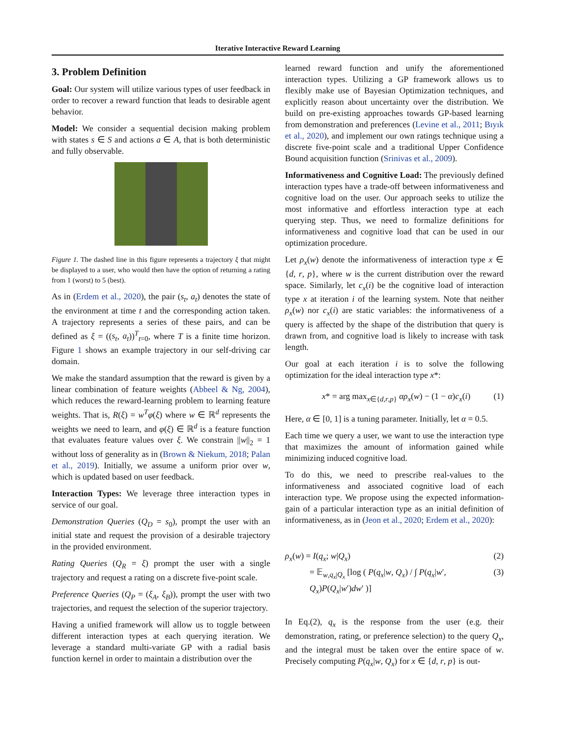Iterative Interactive Reward Learning
3. Problem Definition
Goal: Our system will utilize various types of user feedback in order to recover a reward function that leads to desirable agent behavior.
Model: We consider a sequential decision making problem with states s ∈ S and actions a ∈ A, that is both deterministic and fully observable.
Figure 1. The dashed line in this figure represents a trajectory ξ that might be displayed to a user, who would then have the option of returning a rating from 1 (worst) to 5 (best).
As in (Erdem et al., 2020), the pair (s<sub>t</sub>, a<sub>t</sub>) denotes the state of the environment at time t and the corresponding action taken. A trajectory represents a series of these pairs, and can be defined as ξ = ((s<sub>t</sub>, a<sub>t</sub>))<sup>T</sup><sub>t=0</sub>, where T is a finite time horizon. Figure 1 shows an example trajectory in our self-driving car domain.
We make the standard assumption that the reward is given by a linear combination of feature weights (Abbeel & Ng, 2004), which reduces the reward-learning problem to learning feature weights. That is, R(ξ) = w<sup>T</sup>φ(ξ) where w ∈ ℝ<sup>d</sup> represents the weights we need to learn, and φ(ξ) ∈ ℝ<sup>d</sup> is a feature function that evaluates feature values over ξ. We constrain ||w||<sub>2</sub> = 1 without loss of generality as in (Brown & Niekum, 2018; Palan et al., 2019). Initially, we assume a uniform prior over w, which is updated based on user feedback.
Interaction Types: We leverage three interaction types in service of our goal.
Demonstration Queries (Q<sub>D</sub> = s<sub>0</sub>), prompt the user with an initial state and request the provision of a desirable trajectory in the provided environment.
Rating Queries (Q<sub>R</sub> = ξ) prompt the user with a single trajectory and request a rating on a discrete five-point scale.
Preference Queries (Q<sub>P</sub> = (ξ<sub>A</sub>, ξ<sub>B</sub>)), prompt the user with two trajectories, and request the selection of the superior trajectory.
Having a unified framework will allow us to toggle between different interaction types at each querying iteration. We leverage a standard multi-variate GP with a radial basis function kernel in order to maintain a distribution over the
learned reward function and unify the aforementioned interaction types. Utilizing a GP framework allows us to flexibly make use of Bayesian Optimization techniques, and explicitly reason about uncertainty over the distribution. We build on pre-existing approaches towards GP-based learning from demonstration and preferences (Levine et al., 2011; Bıyık et al., 2020), and implement our own ratings technique using a discrete five-point scale and a traditional Upper Confidence Bound acquisition function (Srinivas et al., 2009).
Informativeness and Cognitive Load: The previously defined interaction types have a trade-off between informativeness and cognitive load on the user. Our approach seeks to utilize the most informative and effortless interaction type at each querying step. Thus, we need to formalize definitions for informativeness and cognitive load that can be used in our optimization procedure.
Let ρ<sub>x</sub>(w) denote the informativeness of interaction type x ∈ {d, r, p}, where w is the current distribution over the reward space. Similarly, let c<sub>x</sub>(i) be the cognitive load of interaction type x at iteration i of the learning system. Note that neither ρ<sub>x</sub>(w) nor c<sub>x</sub>(i) are static variables: the informativeness of a query is affected by the shape of the distribution that query is drawn from, and cognitive load is likely to increase with task length.
Our goal at each iteration i is to solve the following optimization for the ideal interaction type x*:
x* = arg max<sub>x∈{d,r,p}</sub> αρ<sub>x</sub>(w) − (1 − α)c<sub>x</sub>(i) (1)
Here, α ∈ [0, 1] is a tuning parameter. Initially, let α = 0.5.
Each time we query a user, we want to use the interaction type that maximizes the amount of information gained while minimizing induced cognitive load.
To do this, we need to prescribe real-values to the informativeness and associated cognitive load of each interaction type. We propose using the expected information-gain of a particular interaction type as an initial definition of informativeness, as in (Jeon et al., 2020; Erdem et al., 2020):
ρ<sub>x</sub>(w) = I(q<sub>x</sub>; w|Q<sub>x</sub>) (2)
= 𝔼<sub>w,q<sub>x</sub>|Q<sub>x</sub></sub> [log ( P(q<sub>x</sub>|w, Q<sub>x</sub>) / ∫ P(q<sub>x</sub>|w′, Q<sub>x</sub>)P(Q<sub>x</sub>|w′)dw′ )] (3)
In Eq.(2), q<sub>x</sub> is the response from the user (e.g. their demonstration, rating, or preference selection) to the query Q<sub>x</sub>, and the integral must be taken over the entire space of w. Precisely computing P(q<sub>x</sub>|w, Q<sub>x</sub>) for x ∈ {d, r, p} is out-